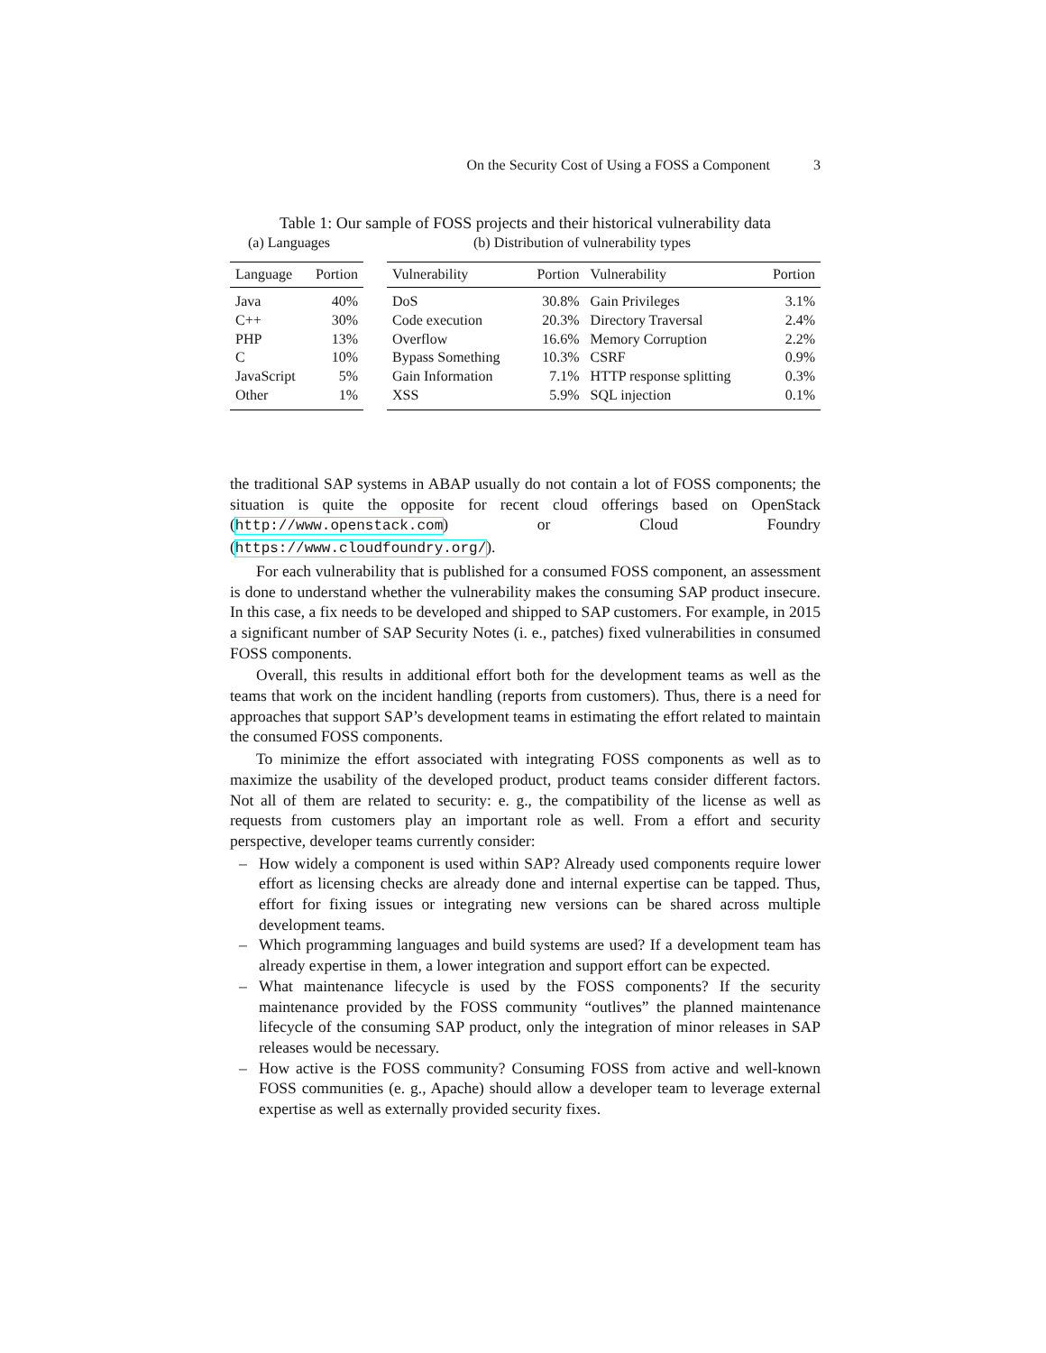On the Security Cost of Using a FOSS a Component 3
Table 1: Our sample of FOSS projects and their historical vulnerability data
(a) Languages
(b) Distribution of vulnerability types
| Language | Portion |
| --- | --- |
| Java | 40% |
| C++ | 30% |
| PHP | 13% |
| C | 10% |
| JavaScript | 5% |
| Other | 1% |
| Vulnerability | Portion | Vulnerability | Portion |
| --- | --- | --- | --- |
| DoS | 30.8% | Gain Privileges | 3.1% |
| Code execution | 20.3% | Directory Traversal | 2.4% |
| Overflow | 16.6% | Memory Corruption | 2.2% |
| Bypass Something | 10.3% | CSRF | 0.9% |
| Gain Information | 7.1% | HTTP response splitting | 0.3% |
| XSS | 5.9% | SQL injection | 0.1% |
the traditional SAP systems in ABAP usually do not contain a lot of FOSS components; the situation is quite the opposite for recent cloud offerings based on OpenStack (http://www.openstack.com) or Cloud Foundry (https://www.cloudfoundry.org/).
For each vulnerability that is published for a consumed FOSS component, an assessment is done to understand whether the vulnerability makes the consuming SAP product insecure. In this case, a fix needs to be developed and shipped to SAP customers. For example, in 2015 a significant number of SAP Security Notes (i. e., patches) fixed vulnerabilities in consumed FOSS components.
Overall, this results in additional effort both for the development teams as well as the teams that work on the incident handling (reports from customers). Thus, there is a need for approaches that support SAP’s development teams in estimating the effort related to maintain the consumed FOSS components.
To minimize the effort associated with integrating FOSS components as well as to maximize the usability of the developed product, product teams consider different factors. Not all of them are related to security: e. g., the compatibility of the license as well as requests from customers play an important role as well. From a effort and security perspective, developer teams currently consider:
– How widely a component is used within SAP? Already used components require lower effort as licensing checks are already done and internal expertise can be tapped. Thus, effort for fixing issues or integrating new versions can be shared across multiple development teams.
– Which programming languages and build systems are used? If a development team has already expertise in them, a lower integration and support effort can be expected.
– What maintenance lifecycle is used by the FOSS components? If the security maintenance provided by the FOSS community “outlives” the planned maintenance lifecycle of the consuming SAP product, only the integration of minor releases in SAP releases would be necessary.
– How active is the FOSS community? Consuming FOSS from active and well-known FOSS communities (e. g., Apache) should allow a developer team to leverage external expertise as well as externally provided security fixes.